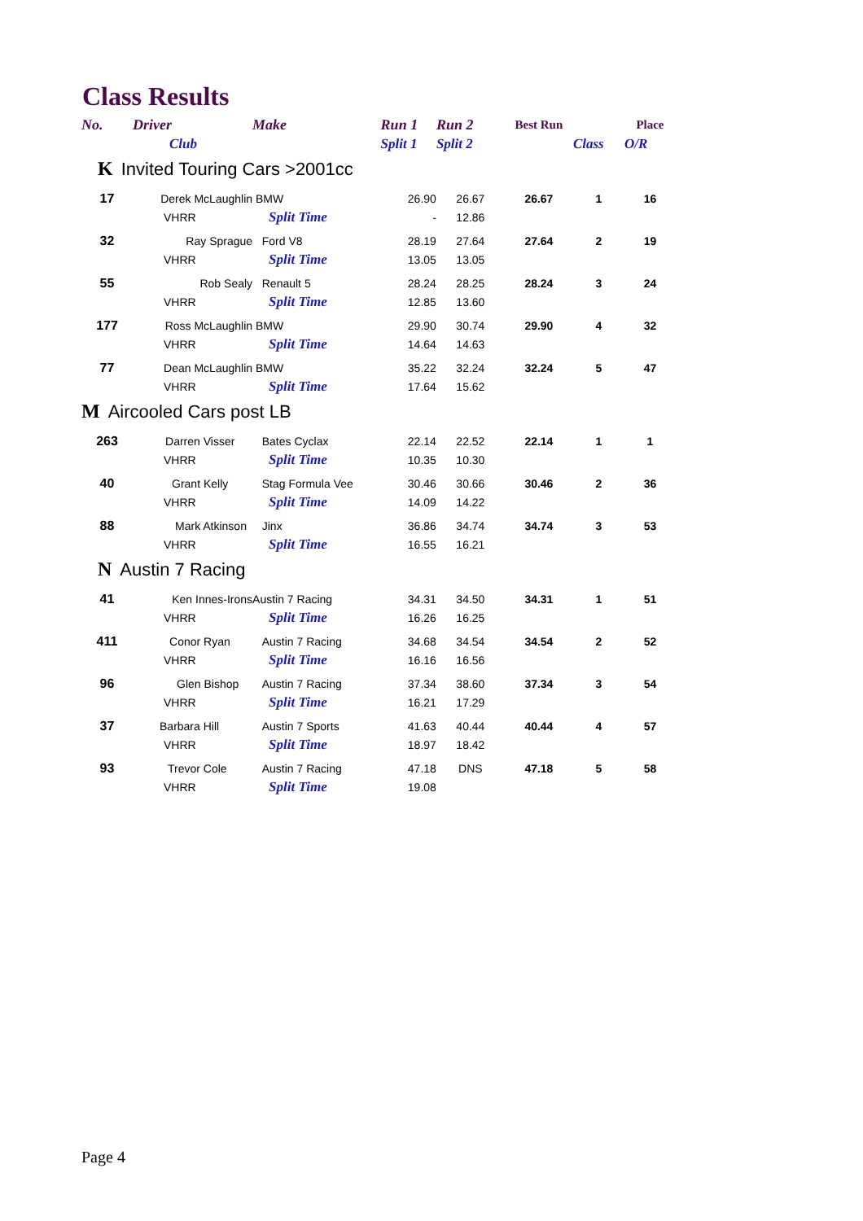Class Results
| No. | Driver | Make | Run 1 | Run 2 | Best Run | | Place |
| --- | --- | --- | --- | --- | --- | --- | --- |
| | Club | | Split 1 | Split 2 | | Class | O/R |
| K Invited Touring Cars >2001cc | | | | | | | |
| 17 | Derek McLaughlin | BMW | 26.90 | 26.67 | 26.67 | 1 | 16 |
| | VHRR | Split Time | - | 12.86 | | | |
| 32 | Ray Sprague | Ford V8 | 28.19 | 27.64 | 27.64 | 2 | 19 |
| | VHRR | Split Time | 13.05 | 13.05 | | | |
| 55 | Rob Sealy | Renault 5 | 28.24 | 28.25 | 28.24 | 3 | 24 |
| | VHRR | Split Time | 12.85 | 13.60 | | | |
| 177 | Ross McLaughlin | BMW | 29.90 | 30.74 | 29.90 | 4 | 32 |
| | VHRR | Split Time | 14.64 | 14.63 | | | |
| 77 | Dean McLaughlin | BMW | 35.22 | 32.24 | 32.24 | 5 | 47 |
| | VHRR | Split Time | 17.64 | 15.62 | | | |
| M Aircooled Cars post LB | | | | | | | |
| 263 | Darren Visser | Bates Cyclax | 22.14 | 22.52 | 22.14 | 1 | 1 |
| | VHRR | Split Time | 10.35 | 10.30 | | | |
| 40 | Grant Kelly | Stag Formula Vee | 30.46 | 30.66 | 30.46 | 2 | 36 |
| | VHRR | Split Time | 14.09 | 14.22 | | | |
| 88 | Mark Atkinson | Jinx | 36.86 | 34.74 | 34.74 | 3 | 53 |
| | VHRR | Split Time | 16.55 | 16.21 | | | |
| N Austin 7 Racing | | | | | | | |
| 41 | Ken Innes-Irons | Austin 7 Racing | 34.31 | 34.50 | 34.31 | 1 | 51 |
| | VHRR | Split Time | 16.26 | 16.25 | | | |
| 411 | Conor Ryan | Austin 7 Racing | 34.68 | 34.54 | 34.54 | 2 | 52 |
| | VHRR | Split Time | 16.16 | 16.56 | | | |
| 96 | Glen Bishop | Austin 7 Racing | 37.34 | 38.60 | 37.34 | 3 | 54 |
| | VHRR | Split Time | 16.21 | 17.29 | | | |
| 37 | Barbara Hill | Austin 7 Sports | 41.63 | 40.44 | 40.44 | 4 | 57 |
| | VHRR | Split Time | 18.97 | 18.42 | | | |
| 93 | Trevor Cole | Austin 7 Racing | 47.18 | DNS | 47.18 | 5 | 58 |
| | VHRR | Split Time | 19.08 | | | | |
Page 4